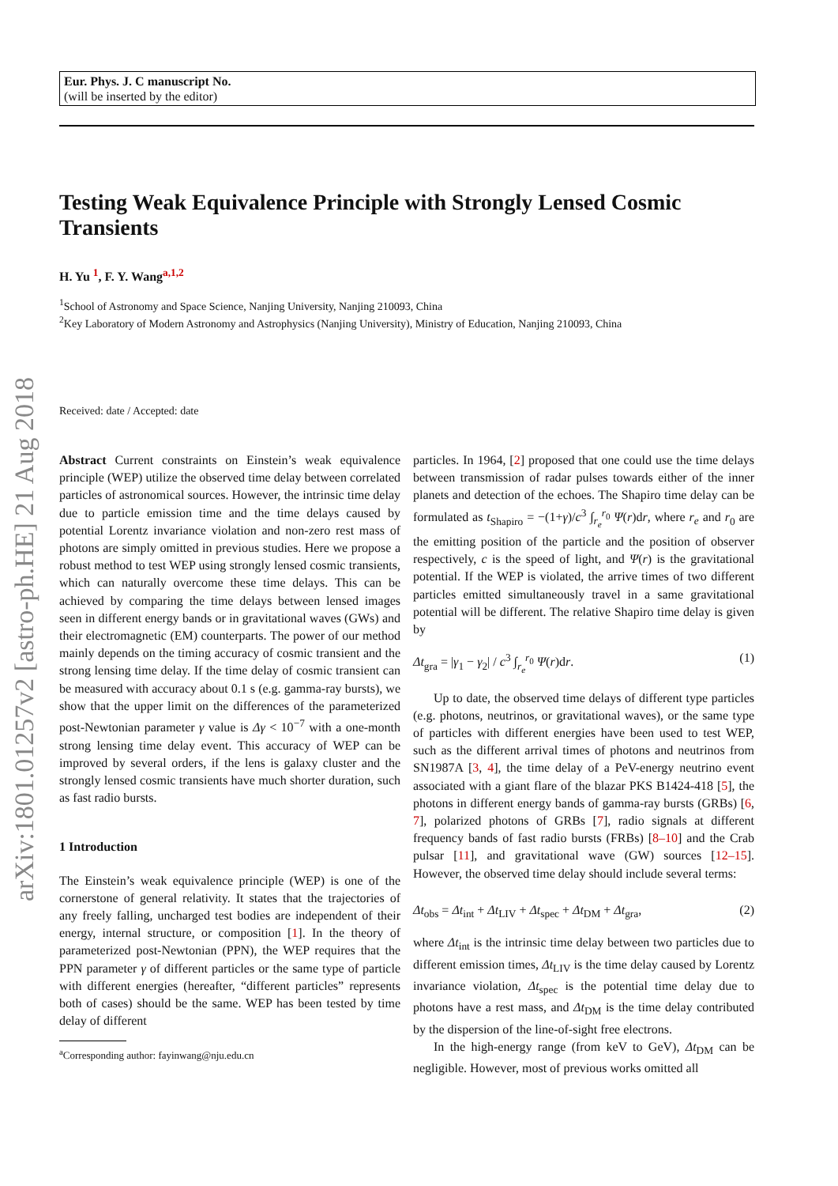Eur. Phys. J. C manuscript No.
(will be inserted by the editor)
arXiv:1801.01257v2 [astro-ph.HE] 21 Aug 2018
Testing Weak Equivalence Principle with Strongly Lensed Cosmic Transients
H. Yu <sup>1</sup>, F. Y. Wang<sup>a,1,2</sup>
<sup>1</sup> School of Astronomy and Space Science, Nanjing University, Nanjing 210093, China
<sup>2</sup> Key Laboratory of Modern Astronomy and Astrophysics (Nanjing University), Ministry of Education, Nanjing 210093, China
Received: date / Accepted: date
Abstract Current constraints on Einstein’s weak equivalence principle (WEP) utilize the observed time delay between correlated particles of astronomical sources. However, the intrinsic time delay due to particle emission time and the time delays caused by potential Lorentz invariance violation and non-zero rest mass of photons are simply omitted in previous studies. Here we propose a robust method to test WEP using strongly lensed cosmic transients, which can naturally overcome these time delays. This can be achieved by comparing the time delays between lensed images seen in different energy bands or in gravitational waves (GWs) and their electromagnetic (EM) counterparts. The power of our method mainly depends on the timing accuracy of cosmic transient and the strong lensing time delay. If the time delay of cosmic transient can be measured with accuracy about 0.1 s (e.g. gamma-ray bursts), we show that the upper limit on the differences of the parameterized post-Newtonian parameter γ value is Δγ < 10<sup>−7</sup> with a one-month strong lensing time delay event. This accuracy of WEP can be improved by several orders, if the lens is galaxy cluster and the strongly lensed cosmic transients have much shorter duration, such as fast radio bursts.
1 Introduction
The Einstein’s weak equivalence principle (WEP) is one of the cornerstone of general relativity. It states that the trajectories of any freely falling, uncharged test bodies are independent of their energy, internal structure, or composition [1]. In the theory of parameterized post-Newtonian (PPN), the WEP requires that the PPN parameter γ of different particles or the same type of particle with different energies (hereafter, “different particles” represents both of cases) should be the same. WEP has been tested by time delay of different
<sup>a</sup> Corresponding author: fayinwang@nju.edu.cn
particles. In 1964, [2] proposed that one could use the time delays between transmission of radar pulses towards either of the inner planets and detection of the echoes. The Shapiro time delay can be formulated as t<sub>Shapiro</sub> = −(1+γ)/c<sup>3</sup> ∫<sub>r<sub>e</sub></sub><sup>r<sub>0</sub></sup> Ψ(r)dr, where r<sub>e</sub> and r<sub>0</sub> are the emitting position of the particle and the position of observer respectively, c is the speed of light, and Ψ(r) is the gravitational potential. If the WEP is violated, the arrive times of two different particles emitted simultaneously travel in a same gravitational potential will be different. The relative Shapiro time delay is given by
Δt<sub>gra</sub> = |γ<sub>1</sub> − γ<sub>2</sub>| / c<sup>3</sup> ∫<sub>r<sub>e</sub></sub><sup>r<sub>0</sub></sup> Ψ(r)dr. (1)
Up to date, the observed time delays of different type particles (e.g. photons, neutrinos, or gravitational waves), or the same type of particles with different energies have been used to test WEP, such as the different arrival times of photons and neutrinos from SN1987A [3, 4], the time delay of a PeV-energy neutrino event associated with a giant flare of the blazar PKS B1424-418 [5], the photons in different energy bands of gamma-ray bursts (GRBs) [6, 7], polarized photons of GRBs [7], radio signals at different frequency bands of fast radio bursts (FRBs) [8–10] and the Crab pulsar [11], and gravitational wave (GW) sources [12–15]. However, the observed time delay should include several terms:
Δt<sub>obs</sub> = Δt<sub>int</sub> + Δt<sub>LIV</sub> + Δt<sub>spec</sub> + Δt<sub>DM</sub> + Δt<sub>gra</sub>, (2)
where Δt<sub>int</sub> is the intrinsic time delay between two particles due to different emission times, Δt<sub>LIV</sub> is the time delay caused by Lorentz invariance violation, Δt<sub>spec</sub> is the potential time delay due to photons have a rest mass, and Δt<sub>DM</sub> is the time delay contributed by the dispersion of the line-of-sight free electrons.
In the high-energy range (from keV to GeV), Δt<sub>DM</sub> can be negligible. However, most of previous works omitted all